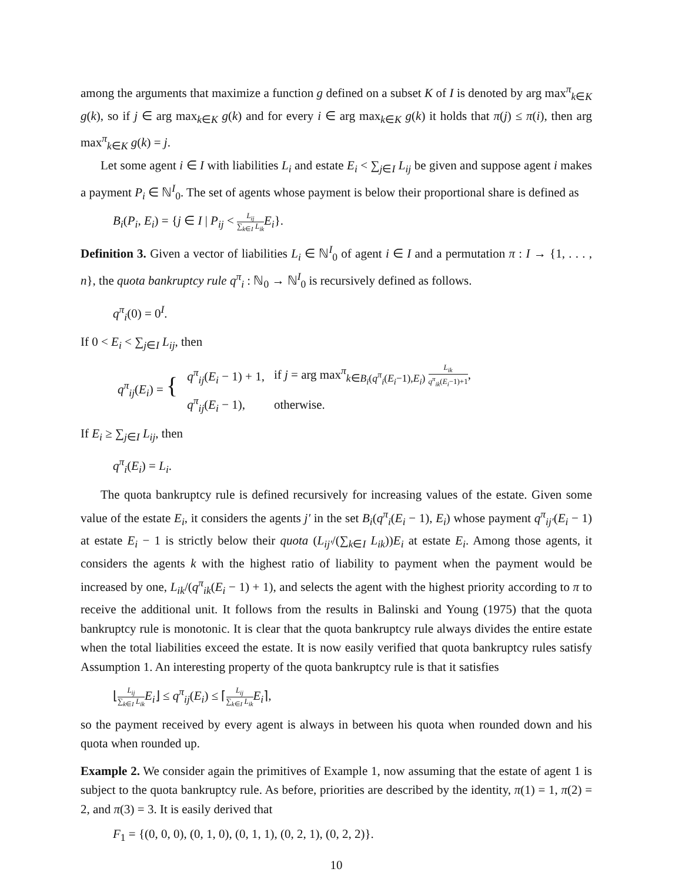among the arguments that maximize a function g defined on a subset K of I is denoted by arg max<sup>π</sup><sub>k∈K</sub> g(k), so if j ∈ arg max<sub>k∈K</sub> g(k) and for every i ∈ arg max<sub>k∈K</sub> g(k) it holds that π(j) ≤ π(i), then arg max<sup>π</sup><sub>k∈K</sub> g(k) = j.
Let some agent i ∈ I with liabilities L<sub>i</sub> and estate E<sub>i</sub> < ∑<sub>j∈I</sub> L<sub>ij</sub> be given and suppose agent i makes a payment P<sub>i</sub> ∈ ℕ<sup>I</sup><sub>0</sub>. The set of agents whose payment is below their proportional share is defined as
B<sub>i</sub>(P<sub>i</sub>, E<sub>i</sub>) = {j ∈ I | P<sub>ij</sub> < L<sub>ij</sub> ∑<sub>k∈I</sub> L<sub>ik</sub> E<sub>i</sub>}.
Definition 3. Given a vector of liabilities L<sub>i</sub> ∈ ℕ<sup>I</sup><sub>0</sub> of agent i ∈ I and a permutation π : I → {1, . . . , n}, the quota bankruptcy rule q<sup>π</sup><sub>i</sub> : ℕ<sub>0</sub> → ℕ<sup>I</sup><sub>0</sub> is recursively defined as follows.
q<sup>π</sup><sub>i</sub>(0) = 0<sup>I</sup>.
If 0 < E<sub>i</sub> < ∑<sub>j∈I</sub> L<sub>ij</sub>, then
| q<sup>π</sup><sub>ij</sub> ( E<sub>i</sub> ) = { | q<sup>π</sup><sub>ij</sub> ( E<sub>i</sub> − 1) + 1, | if j = arg max<sup>π</sup><sub>k∈B<sub>i</sub>(q<sup>π</sup><sub>i</sub>(E<sub>i</sub>−1),E<sub>i</sub>)</sub> L<sub>ik</sub> q<sup>π</sup><sub>ik</sub> ( E<sub>i</sub> −1)+1 , |
| | q<sup>π</sup><sub>ij</sub> ( E<sub>i</sub> − 1), | otherwise. |
If E<sub>i</sub> ≥ ∑<sub>j∈I</sub> L<sub>ij</sub>, then
q<sup>π</sup><sub>i</sub>(E<sub>i</sub>) = L<sub>i</sub>.
The quota bankruptcy rule is defined recursively for increasing values of the estate. Given some value of the estate E<sub>i</sub>, it considers the agents j′ in the set B<sub>i</sub>(q<sup>π</sup><sub>i</sub>(E<sub>i</sub> − 1), E<sub>i</sub>) whose payment q<sup>π</sup><sub>ij′</sub>(E<sub>i</sub> − 1) at estate E<sub>i</sub> − 1 is strictly below their quota (L<sub>ij′</sub>/(∑<sub>k∈I</sub> L<sub>ik</sub>))E<sub>i</sub> at estate E<sub>i</sub>. Among those agents, it considers the agents k with the highest ratio of liability to payment when the payment would be increased by one, L<sub>ik</sub>/(q<sup>π</sup><sub>ik</sub>(E<sub>i</sub> − 1) + 1), and selects the agent with the highest priority according to π to receive the additional unit. It follows from the results in Balinski and Young (1975) that the quota bankruptcy rule is monotonic. It is clear that the quota bankruptcy rule always divides the entire estate when the total liabilities exceed the estate. It is now easily verified that quota bankruptcy rules satisfy Assumption 1. An interesting property of the quota bankruptcy rule is that it satisfies
⌊L<sub>ij</sub> ∑<sub>k∈I</sub> L<sub>ik</sub> E<sub>i</sub>⌋ ≤ q<sup>π</sup><sub>ij</sub>(E<sub>i</sub>) ≤ ⌈L<sub>ij</sub> ∑<sub>k∈I</sub> L<sub>ik</sub> E<sub>i</sub>⌉,
so the payment received by every agent is always in between his quota when rounded down and his quota when rounded up.
Example 2. We consider again the primitives of Example 1, now assuming that the estate of agent 1 is subject to the quota bankruptcy rule. As before, priorities are described by the identity, π(1) = 1, π(2) = 2, and π(3) = 3. It is easily derived that
F<sub>1</sub> = {(0, 0, 0), (0, 1, 0), (0, 1, 1), (0, 2, 1), (0, 2, 2)}.
10